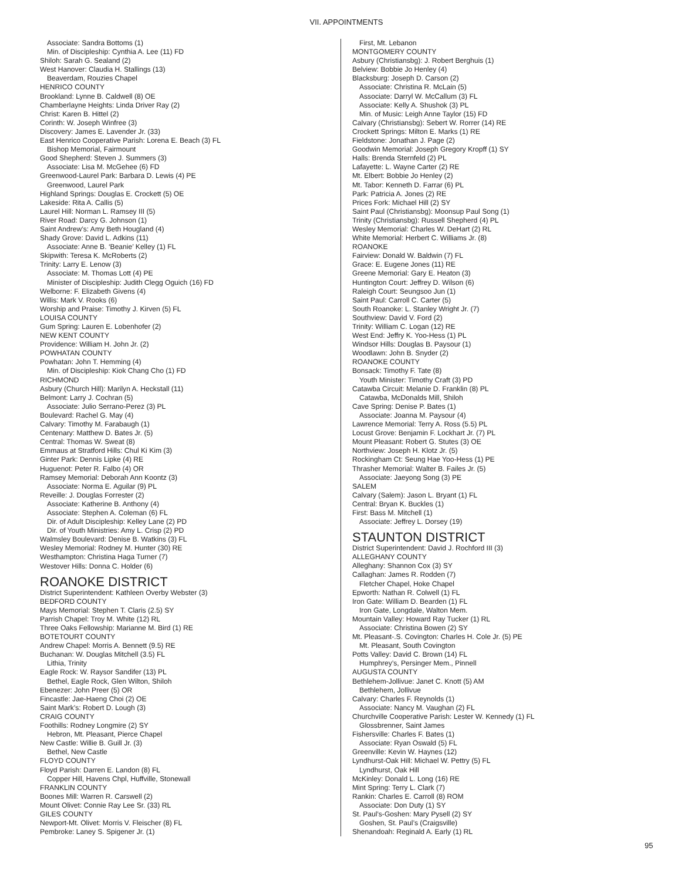VII. APPOINTMENTS
Associate: Sandra Bottoms (1)
Min. of Discipleship: Cynthia A. Lee (11) FD
Shiloh: Sarah G. Sealand (2)
West Hanover: Claudia H. Stallings (13)
Beaverdam, Rouzies Chapel
HENRICO COUNTY
Brookland: Lynne B. Caldwell (8) OE
Chamberlayne Heights: Linda Driver Ray (2)
Christ: Karen B. Hittel (2)
Corinth: W. Joseph Winfree (3)
Discovery: James E. Lavender Jr. (33)
East Henrico Cooperative Parish: Lorena E. Beach (3) FL
Bishop Memorial, Fairmount
Good Shepherd: Steven J. Summers (3)
Associate: Lisa M. McGehee (6) FD
Greenwood-Laurel Park: Barbara D. Lewis (4) PE
Greenwood, Laurel Park
Highland Springs: Douglas E. Crockett (5) OE
Lakeside: Rita A. Callis (5)
Laurel Hill: Norman L. Ramsey III (5)
River Road: Darcy G. Johnson (1)
Saint Andrew’s: Amy Beth Hougland (4)
Shady Grove: David L. Adkins (11)
Associate: Anne B. ‘Beanie’ Kelley (1) FL
Skipwith: Teresa K. McRoberts (2)
Trinity: Larry E. Lenow (3)
Associate: M. Thomas Lott (4) PE
Minister of Discipleship: Judith Clegg Oguich (16) FD
Welborne: F. Elizabeth Givens (4)
Willis: Mark V. Rooks (6)
Worship and Praise: Timothy J. Kirven (5) FL
LOUISA COUNTY
Gum Spring: Lauren E. Lobenhofer (2)
NEW KENT COUNTY
Providence: William H. John Jr. (2)
POWHATAN COUNTY
Powhatan: John T. Hemming (4)
Min. of Discipleship: Kiok Chang Cho (1) FD
RICHMOND
Asbury (Church Hill): Marilyn A. Heckstall (11)
Belmont: Larry J. Cochran (5)
Associate: Julio Serrano-Perez (3) PL
Boulevard: Rachel G. May (4)
Calvary: Timothy M. Farabaugh (1)
Centenary: Matthew D. Bates Jr. (5)
Central: Thomas W. Sweat (8)
Emmaus at Stratford Hills: Chul Ki Kim (3)
Ginter Park: Dennis Lipke (4) RE
Huguenot: Peter R. Falbo (4) OR
Ramsey Memorial: Deborah Ann Koontz (3)
Associate: Norma E. Aguilar (9) PL
Reveille: J. Douglas Forrester (2)
Associate: Katherine B. Anthony (4)
Associate: Stephen A. Coleman (6) FL
Dir. of Adult Discipleship: Kelley Lane (2) PD
Dir. of Youth Ministries: Amy L. Crisp (2) PD
Walmsley Boulevard: Denise B. Watkins (3) FL
Wesley Memorial: Rodney M. Hunter (30) RE
Westhampton: Christina Haga Turner (7)
Westover Hills: Donna C. Holder (6)
ROANOKE DISTRICT
District Superintendent: Kathleen Overby Webster (3)
BEDFORD COUNTY
Mays Memorial: Stephen T. Claris (2.5) SY
Parrish Chapel: Troy M. White (12) RL
Three Oaks Fellowship: Marianne M. Bird (1) RE
BOTETOURT COUNTY
Andrew Chapel: Morris A. Bennett (9.5) RE
Buchanan: W. Douglas Mitchell (3.5) FL
Lithia, Trinity
Eagle Rock: W. Raysor Sandifer (13) PL
Bethel, Eagle Rock, Glen Wilton, Shiloh
Ebenezer: John Preer (5) OR
Fincastle: Jae-Haeng Choi (2) OE
Saint Mark’s: Robert D. Lough (3)
CRAIG COUNTY
Foothills: Rodney Longmire (2) SY
Hebron, Mt. Pleasant, Pierce Chapel
New Castle: Willie B. Guill Jr. (3)
Bethel, New Castle
FLOYD COUNTY
Floyd Parish: Darren E. Landon (8) FL
Copper Hill, Havens Chpl, Huffville, Stonewall
FRANKLIN COUNTY
Boones Mill: Warren R. Carswell (2)
Mount Olivet: Connie Ray Lee Sr. (33) RL
GILES COUNTY
Newport-Mt. Olivet: Morris V. Fleischer (8) FL
Pembroke: Laney S. Spigener Jr. (1)
First, Mt. Lebanon
MONTGOMERY COUNTY
Asbury (Christiansbg): J. Robert Berghuis (1)
Belview: Bobbie Jo Henley (4)
Blacksburg: Joseph D. Carson (2)
Associate: Christina R. McLain (5)
Associate: Darryl W. McCallum (3) FL
Associate: Kelly A. Shushok (3) PL
Min. of Music: Leigh Anne Taylor (15) FD
Calvary (Christiansbg): Sebert W. Rorrer (14) RE
Crockett Springs: Milton E. Marks (1) RE
Fieldstone: Jonathan J. Page (2)
Goodwin Memorial: Joseph Gregory Kropff (1) SY
Halls: Brenda Sternfeld (2) PL
Lafayette: L. Wayne Carter (2) RE
Mt. Elbert: Bobbie Jo Henley (2)
Mt. Tabor: Kenneth D. Farrar (6) PL
Park: Patricia A. Jones (2) RE
Prices Fork: Michael Hill (2) SY
Saint Paul (Christiansbg): Moonsup Paul Song (1)
Trinity (Christiansbg): Russell Shepherd (4) PL
Wesley Memorial: Charles W. DeHart (2) RL
White Memorial: Herbert C. Williams Jr. (8)
ROANOKE
Fairview: Donald W. Baldwin (7) FL
Grace: E. Eugene Jones (11) RE
Greene Memorial: Gary E. Heaton (3)
Huntington Court: Jeffrey D. Wilson (6)
Raleigh Court: Seungsoo Jun (1)
Saint Paul: Carroll C. Carter (5)
South Roanoke: L. Stanley Wright Jr. (7)
Southview: David V. Ford (2)
Trinity: William C. Logan (12) RE
West End: Jeffry K. Yoo-Hess (1) PL
Windsor Hills: Douglas B. Paysour (1)
Woodlawn: John B. Snyder (2)
ROANOKE COUNTY
Bonsack: Timothy F. Tate (8)
Youth Minister: Timothy Craft (3) PD
Catawba Circuit: Melanie D. Franklin (8) PL
Catawba, McDonalds Mill, Shiloh
Cave Spring: Denise P. Bates (1)
Associate: Joanna M. Paysour (4)
Lawrence Memorial: Terry A. Ross (5.5) PL
Locust Grove: Benjamin F. Lockhart Jr. (7) PL
Mount Pleasant: Robert G. Stutes (3) OE
Northview: Joseph H. Klotz Jr. (5)
Rockingham Ct: Seung Hae Yoo-Hess (1) PE
Thrasher Memorial: Walter B. Failes Jr. (5)
Associate: Jaeyong Song (3) PE
SALEM
Calvary (Salem): Jason L. Bryant (1) FL
Central: Bryan K. Buckles (1)
First: Bass M. Mitchell (1)
Associate: Jeffrey L. Dorsey (19)
STAUNTON DISTRICT
District Superintendent: David J. Rochford III (3)
ALLEGHANY COUNTY
Alleghany: Shannon Cox (3) SY
Callaghan: James R. Rodden (7)
Fletcher Chapel, Hoke Chapel
Epworth: Nathan R. Colwell (1) FL
Iron Gate: William D. Bearden (1) FL
Iron Gate, Longdale, Walton Mem.
Mountain Valley: Howard Ray Tucker (1) RL
Associate: Christina Bowen (2) SY
Mt. Pleasant-.S. Covington: Charles H. Cole Jr. (5) PE
Mt. Pleasant, South Covington
Potts Valley: David C. Brown (14) FL
Humphrey’s, Persinger Mem., Pinnell
AUGUSTA COUNTY
Bethlehem-Jollivue: Janet C. Knott (5) AM
Bethlehem, Jollivue
Calvary: Charles F. Reynolds (1)
Associate: Nancy M. Vaughan (2) FL
Churchville Cooperative Parish: Lester W. Kennedy (1) FL
Glossbrenner, Saint James
Fishersville: Charles F. Bates (1)
Associate: Ryan Oswald (5) FL
Greenville: Kevin W. Haynes (12)
Lyndhurst-Oak Hill: Michael W. Pettry (5) FL
Lyndhurst, Oak Hill
McKinley: Donald L. Long (16) RE
Mint Spring: Terry L. Clark (7)
Rankin: Charles E. Carroll (8) ROM
Associate: Don Duty (1) SY
St. Paul’s-Goshen: Mary Pysell (2) SY
Goshen, St. Paul’s (Craigsville)
Shenandoah: Reginald A. Early (1) RL
95